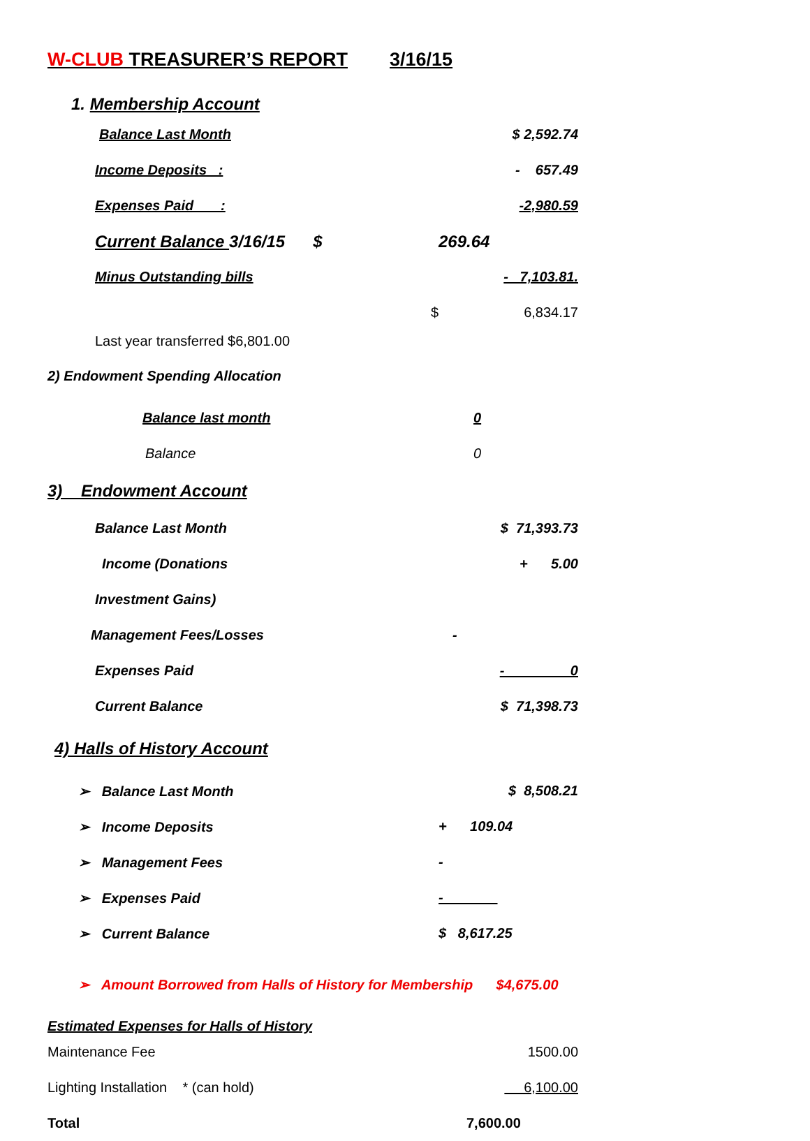W-CLUB TREASURER’S REPORT 3/16/15
| 1. Membership Account | | |
| Balance Last Month | | $ 2,592.74 |
| Income Deposits : | | - 657.49 |
| Expenses Paid : | | -2,980.59 |
| Current Balance 3/16/15 $ | | 269.64 |
| Minus Outstanding bills | | - 7,103.81. |
| | $ | 6,834.17 |
| Last year transferred $6,801.00 | | |
| 2) Endowment Spending Allocation | | |
| Balance last month | | 0 |
| Balance | | 0 |
| 3) Endowment Account | | |
| Balance Last Month | | $ 71,393.73 |
| Income (Donations | | + 5.00 |
| Investment Gains) | | |
| Management Fees/Losses | | - |
| Expenses Paid | | - ________0 |
| Current Balance | | $ 71,398.73 |
| 4) Halls of History Account | | |
| ➢ Balance Last Month | | $ 8,508.21 |
| ➢ Income Deposits | | + 109.04 |
| ➢ Management Fees | | - |
| ➢ Expenses Paid | | - _____ |
| ➢ Current Balance | | $ 8,617.25 |
| ➢ Amount Borrowed from Halls of History for Membership $4,675.00 | | |
| Estimated Expenses for Halls of History | | |
| Maintenance Fee | | 1500.00 |
| Lighting Installation * (can hold) | | 6,100.00 |
| Total | | 7,600.00 |